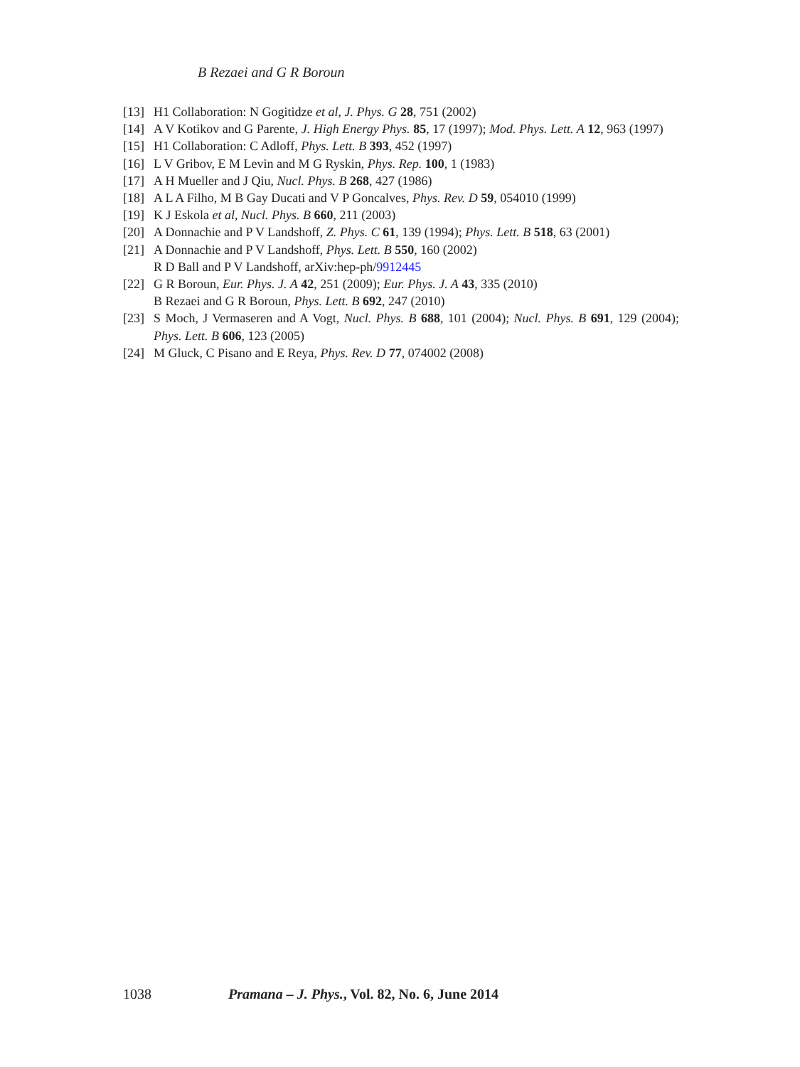B Rezaei and G R Boroun
[13] H1 Collaboration: N Gogitidze et al, J. Phys. G 28, 751 (2002)
[14] A V Kotikov and G Parente, J. High Energy Phys. 85, 17 (1997); Mod. Phys. Lett. A 12, 963 (1997)
[15] H1 Collaboration: C Adloff, Phys. Lett. B 393, 452 (1997)
[16] L V Gribov, E M Levin and M G Ryskin, Phys. Rep. 100, 1 (1983)
[17] A H Mueller and J Qiu, Nucl. Phys. B 268, 427 (1986)
[18] A L A Filho, M B Gay Ducati and V P Goncalves, Phys. Rev. D 59, 054010 (1999)
[19] K J Eskola et al, Nucl. Phys. B 660, 211 (2003)
[20] A Donnachie and P V Landshoff, Z. Phys. C 61, 139 (1994); Phys. Lett. B 518, 63 (2001)
[21] A Donnachie and P V Landshoff, Phys. Lett. B 550, 160 (2002)
R D Ball and P V Landshoff, arXiv:hep-ph/9912445
[22] G R Boroun, Eur. Phys. J. A 42, 251 (2009); Eur. Phys. J. A 43, 335 (2010)
B Rezaei and G R Boroun, Phys. Lett. B 692, 247 (2010)
[23] S Moch, J Vermaseren and A Vogt, Nucl. Phys. B 688, 101 (2004); Nucl. Phys. B 691, 129 (2004); Phys. Lett. B 606, 123 (2005)
[24] M Gluck, C Pisano and E Reya, Phys. Rev. D 77, 074002 (2008)
1038 Pramana – J. Phys., Vol. 82, No. 6, June 2014